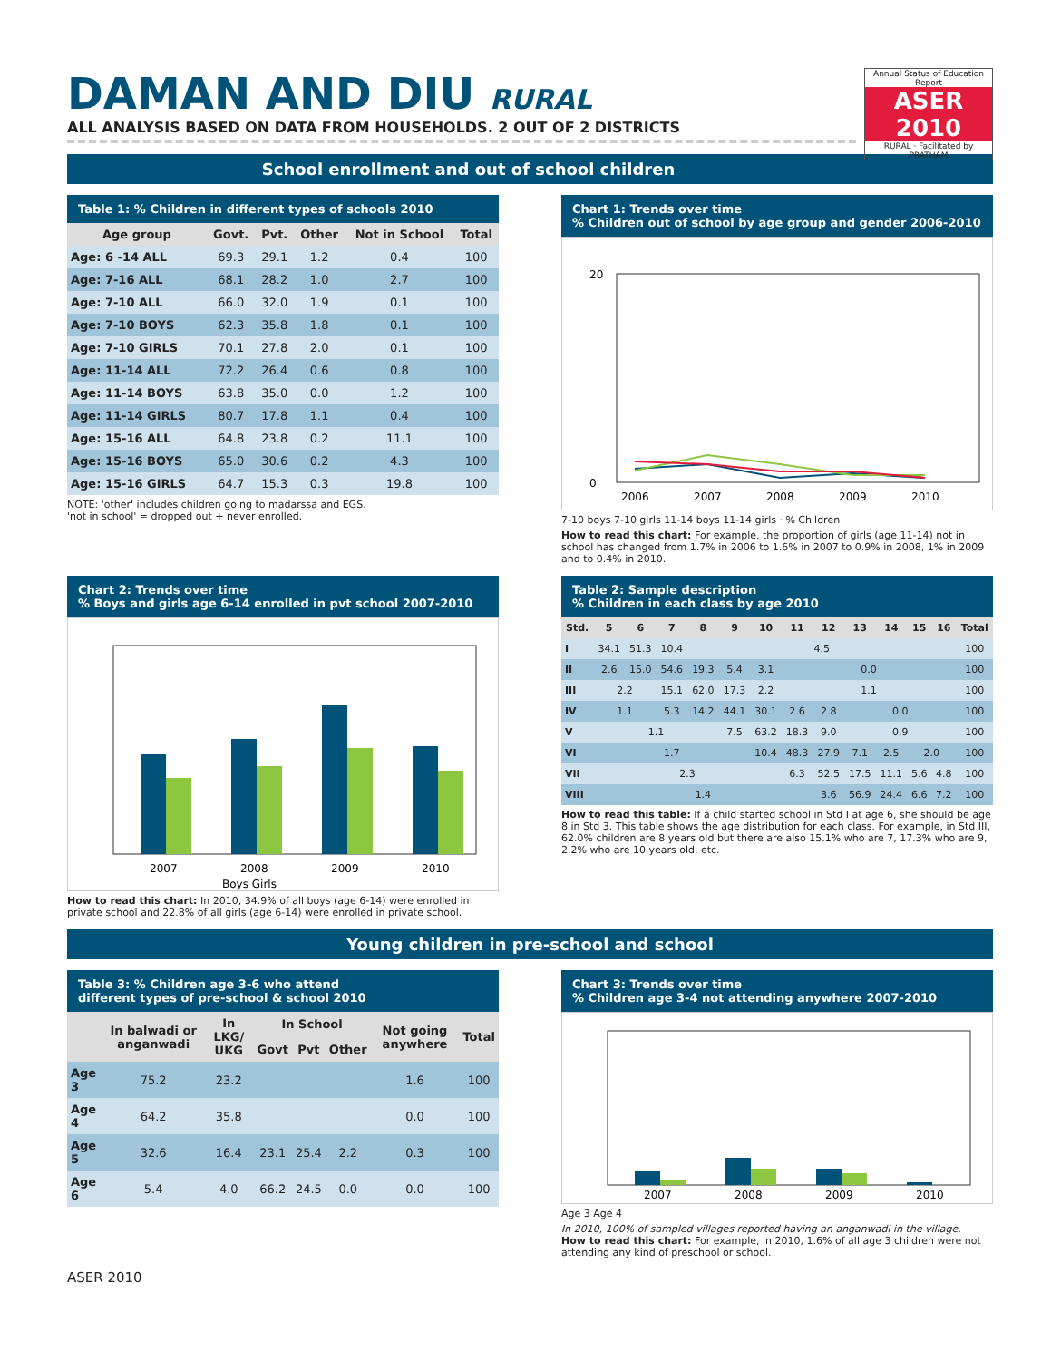Annual Status of Education Report
ASER 2010
RURAL · Facilitated by PRATHAM
DAMAN AND DIU RURAL
ALL ANALYSIS BASED ON DATA FROM HOUSEHOLDS. 2 OUT OF 2 DISTRICTS
School enrollment and out of school children
Table 1: % Children in different types of schools 2010
| Age group | Govt. | Pvt. | Other | Not in School | Total |
| --- | --- | --- | --- | --- | --- |
| Age: 6 -14 ALL | 69.3 | 29.1 | 1.2 | 0.4 | 100 |
| Age: 7-16 ALL | 68.1 | 28.2 | 1.0 | 2.7 | 100 |
| Age: 7-10 ALL | 66.0 | 32.0 | 1.9 | 0.1 | 100 |
| Age: 7-10 BOYS | 62.3 | 35.8 | 1.8 | 0.1 | 100 |
| Age: 7-10 GIRLS | 70.1 | 27.8 | 2.0 | 0.1 | 100 |
| Age: 11-14 ALL | 72.2 | 26.4 | 0.6 | 0.8 | 100 |
| Age: 11-14 BOYS | 63.8 | 35.0 | 0.0 | 1.2 | 100 |
| Age: 11-14 GIRLS | 80.7 | 17.8 | 1.1 | 0.4 | 100 |
| Age: 15-16 ALL | 64.8 | 23.8 | 0.2 | 11.1 | 100 |
| Age: 15-16 BOYS | 65.0 | 30.6 | 0.2 | 4.3 | 100 |
| Age: 15-16 GIRLS | 64.7 | 15.3 | 0.3 | 19.8 | 100 |
NOTE: 'other' includes children going to madarssa and EGS.
'not in school' = dropped out + never enrolled.
Chart 1: Trends over time
% Children out of school by age group and gender 2006-2010
20
0
2006
2007
2008
2009
2010
7-10 boys 7-10 girls 11-14 boys 11-14 girls · % Children
How to read this chart: For example, the proportion of girls (age 11-14) not in school has changed from 1.7% in 2006 to 1.6% in 2007 to 0.9% in 2008, 1% in 2009 and to 0.4% in 2010.
Chart 2: Trends over time
% Boys and girls age 6-14 enrolled in pvt school 2007-2010
2007
2008
2009
2010
Boys Girls
How to read this chart: In 2010, 34.9% of all boys (age 6-14) were enrolled in private school and 22.8% of all girls (age 6-14) were enrolled in private school.
Table 2: Sample description
% Children in each class by age 2010
| Std. | 5 | 6 | 7 | 8 | 9 | 10 | 11 | 12 | 13 | 14 | 15 | 16 | Total |
| --- | --- | --- | --- | --- | --- | --- | --- | --- | --- | --- | --- | --- | --- |
| I | 34.1 | 51.3 | 10.4 | 4.5 | | | | | | | | | 100 |
| II | 2.6 | 15.0 | 54.6 | 19.3 | 5.4 | 3.1 | 0.0 | | | | | | 100 |
| III | 2.2 | | 15.1 | 62.0 | 17.3 | 2.2 | 1.1 | | | | | | 100 |
| IV | 1.1 | | 5.3 | 14.2 | 44.1 | 30.1 | 2.6 | 2.8 | 0.0 | | | | 100 |
| V | 1.1 | | | | 7.5 | 63.2 | 18.3 | 9.0 | 0.9 | | | | 100 |
| VI | 1.7 | | | | | 10.4 | 48.3 | 27.9 | 7.1 | 2.5 | 2.0 | | 100 |
| VII | 2.3 | | | | | | 6.3 | 52.5 | 17.5 | 11.1 | 5.6 | 4.8 | 100 |
| VIII | 1.4 | | | | | | | 3.6 | 56.9 | 24.4 | 6.6 | 7.2 | 100 |
How to read this table: If a child started school in Std I at age 6, she should be age 8 in Std 3. This table shows the age distribution for each class. For example, in Std III, 62.0% children are 8 years old but there are also 15.1% who are 7, 17.3% who are 9, 2.2% who are 10 years old, etc.
Young children in pre-school and school
Table 3: % Children age 3-6 who attend
different types of pre-school & school 2010
| | In balwadi or anganwadi | In LKG/ UKG | In School | | | Not going anywhere | Total |
| --- | --- | --- | --- | --- | --- | --- | --- |
| | | | Govt | Pvt | Other | | |
| Age 3 | 75.2 | 23.2 | | | | 1.6 | 100 |
| Age 4 | 64.2 | 35.8 | | | | 0.0 | 100 |
| Age 5 | 32.6 | 16.4 | 23.1 | 25.4 | 2.2 | 0.3 | 100 |
| Age 6 | 5.4 | 4.0 | 66.2 | 24.5 | 0.0 | 0.0 | 100 |
Chart 3: Trends over time
% Children age 3-4 not attending anywhere 2007-2010
2007
2008
2009
2010
Age 3 Age 4
In 2010, 100% of sampled villages reported having an anganwadi in the village.
How to read this chart: For example, in 2010, 1.6% of all age 3 children were not attending any kind of preschool or school.
ASER 2010